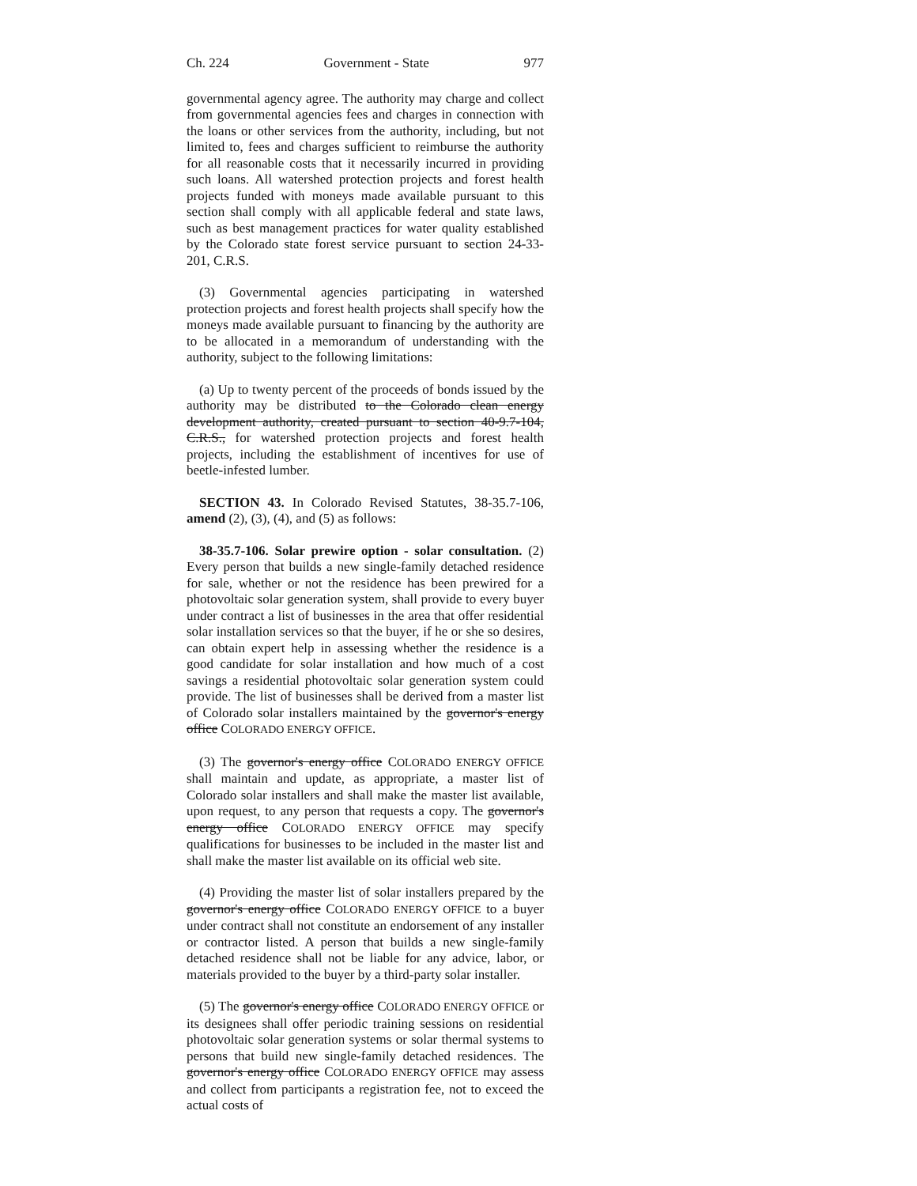Ch. 224 Government - State 977
governmental agency agree. The authority may charge and collect from governmental agencies fees and charges in connection with the loans or other services from the authority, including, but not limited to, fees and charges sufficient to reimburse the authority for all reasonable costs that it necessarily incurred in providing such loans. All watershed protection projects and forest health projects funded with moneys made available pursuant to this section shall comply with all applicable federal and state laws, such as best management practices for water quality established by the Colorado state forest service pursuant to section 24-33-201, C.R.S.
(3) Governmental agencies participating in watershed protection projects and forest health projects shall specify how the moneys made available pursuant to financing by the authority are to be allocated in a memorandum of understanding with the authority, subject to the following limitations:
(a) Up to twenty percent of the proceeds of bonds issued by the authority may be distributed to the Colorado clean energy development authority, created pursuant to section 40-9.7-104, C.R.S., for watershed protection projects and forest health projects, including the establishment of incentives for use of beetle-infested lumber.
SECTION 43. In Colorado Revised Statutes, 38-35.7-106, amend (2), (3), (4), and (5) as follows:
38-35.7-106. Solar prewire option - solar consultation. (2) Every person that builds a new single-family detached residence for sale, whether or not the residence has been prewired for a photovoltaic solar generation system, shall provide to every buyer under contract a list of businesses in the area that offer residential solar installation services so that the buyer, if he or she so desires, can obtain expert help in assessing whether the residence is a good candidate for solar installation and how much of a cost savings a residential photovoltaic solar generation system could provide. The list of businesses shall be derived from a master list of Colorado solar installers maintained by the governor's energy office COLORADO ENERGY OFFICE.
(3) The governor's energy office COLORADO ENERGY OFFICE shall maintain and update, as appropriate, a master list of Colorado solar installers and shall make the master list available, upon request, to any person that requests a copy. The governor's energy office COLORADO ENERGY OFFICE may specify qualifications for businesses to be included in the master list and shall make the master list available on its official web site.
(4) Providing the master list of solar installers prepared by the governor's energy office COLORADO ENERGY OFFICE to a buyer under contract shall not constitute an endorsement of any installer or contractor listed. A person that builds a new single-family detached residence shall not be liable for any advice, labor, or materials provided to the buyer by a third-party solar installer.
(5) The governor's energy office COLORADO ENERGY OFFICE or its designees shall offer periodic training sessions on residential photovoltaic solar generation systems or solar thermal systems to persons that build new single-family detached residences. The governor's energy office COLORADO ENERGY OFFICE may assess and collect from participants a registration fee, not to exceed the actual costs of